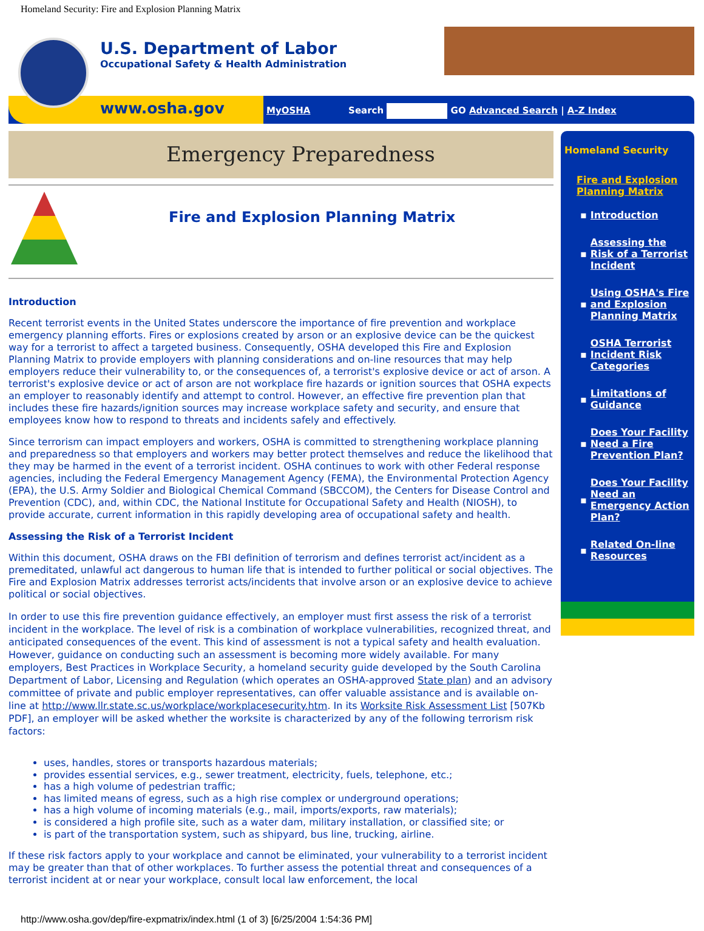Homeland Security: Fire and Explosion Planning Matrix
U.S. Department of Labor
Occupational Safety & Health Administration
www.osha.gov
MyOSHA Search GO Advanced Search | A-Z Index
Emergency Preparedness
Fire and Explosion Planning Matrix
Introduction
Recent terrorist events in the United States underscore the importance of fire prevention and workplace emergency planning efforts. Fires or explosions created by arson or an explosive device can be the quickest way for a terrorist to affect a targeted business. Consequently, OSHA developed this Fire and Explosion Planning Matrix to provide employers with planning considerations and on-line resources that may help employers reduce their vulnerability to, or the consequences of, a terrorist's explosive device or act of arson. A terrorist's explosive device or act of arson are not workplace fire hazards or ignition sources that OSHA expects an employer to reasonably identify and attempt to control. However, an effective fire prevention plan that includes these fire hazards/ignition sources may increase workplace safety and security, and ensure that employees know how to respond to threats and incidents safely and effectively.
Since terrorism can impact employers and workers, OSHA is committed to strengthening workplace planning and preparedness so that employers and workers may better protect themselves and reduce the likelihood that they may be harmed in the event of a terrorist incident. OSHA continues to work with other Federal response agencies, including the Federal Emergency Management Agency (FEMA), the Environmental Protection Agency (EPA), the U.S. Army Soldier and Biological Chemical Command (SBCCOM), the Centers for Disease Control and Prevention (CDC), and, within CDC, the National Institute for Occupational Safety and Health (NIOSH), to provide accurate, current information in this rapidly developing area of occupational safety and health.
Assessing the Risk of a Terrorist Incident
Within this document, OSHA draws on the FBI definition of terrorism and defines terrorist act/incident as a premeditated, unlawful act dangerous to human life that is intended to further political or social objectives. The Fire and Explosion Matrix addresses terrorist acts/incidents that involve arson or an explosive device to achieve political or social objectives.
In order to use this fire prevention guidance effectively, an employer must first assess the risk of a terrorist incident in the workplace. The level of risk is a combination of workplace vulnerabilities, recognized threat, and anticipated consequences of the event. This kind of assessment is not a typical safety and health evaluation. However, guidance on conducting such an assessment is becoming more widely available. For many employers, Best Practices in Workplace Security, a homeland security guide developed by the South Carolina Department of Labor, Licensing and Regulation (which operates an OSHA-approved State plan) and an advisory committee of private and public employer representatives, can offer valuable assistance and is available on-line at http://www.llr.state.sc.us/workplace/workplacesecurity.htm. In its Worksite Risk Assessment List [507Kb PDF], an employer will be asked whether the worksite is characterized by any of the following terrorism risk factors:
uses, handles, stores or transports hazardous materials;
provides essential services, e.g., sewer treatment, electricity, fuels, telephone, etc.;
has a high volume of pedestrian traffic;
has limited means of egress, such as a high rise complex or underground operations;
has a high volume of incoming materials (e.g., mail, imports/exports, raw materials);
is considered a high profile site, such as a water dam, military installation, or classified site; or
is part of the transportation system, such as shipyard, bus line, trucking, airline.
If these risk factors apply to your workplace and cannot be eliminated, your vulnerability to a terrorist incident may be greater than that of other workplaces. To further assess the potential threat and consequences of a terrorist incident at or near your workplace, consult local law enforcement, the local
Homeland Security
Fire and Explosion Planning Matrix
▪ Introduction
▪ Assessing the Risk of a Terrorist Incident
▪ Using OSHA's Fire and Explosion Planning Matrix
▪ OSHA Terrorist Incident Risk Categories
▪ Limitations of Guidance
▪ Does Your Facility Need a Fire Prevention Plan?
▪ Does Your Facility Need an Emergency Action Plan?
▪ Related On-line Resources
http://www.osha.gov/dep/fire-expmatrix/index.html (1 of 3) [6/25/2004 1:54:36 PM]